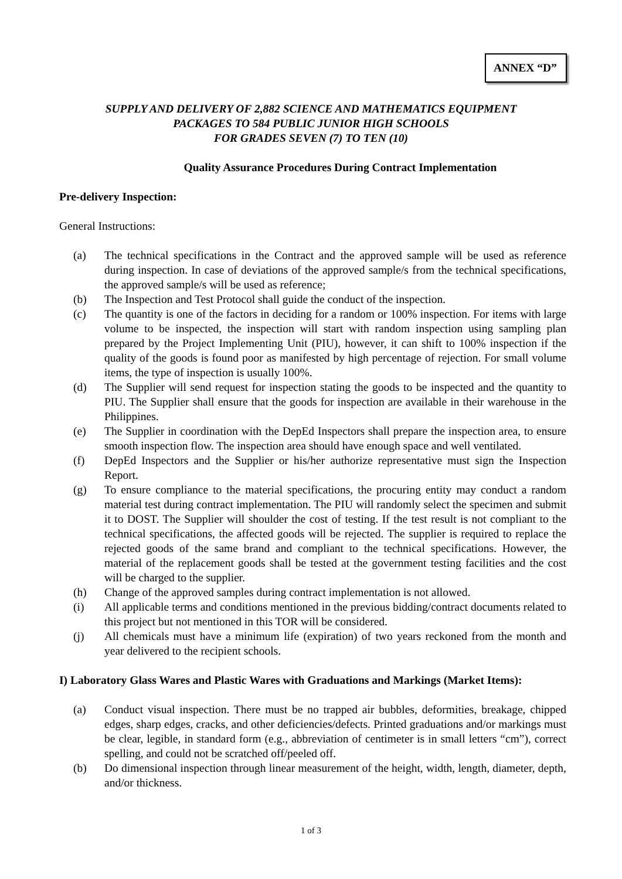ANNEX “D”
SUPPLY AND DELIVERY OF 2,882 SCIENCE AND MATHEMATICS EQUIPMENT
PACKAGES TO 584 PUBLIC JUNIOR HIGH SCHOOLS
FOR GRADES SEVEN (7) TO TEN (10)
Quality Assurance Procedures During Contract Implementation
Pre-delivery Inspection:
General Instructions:
(a) The technical specifications in the Contract and the approved sample will be used as reference during inspection. In case of deviations of the approved sample/s from the technical specifications, the approved sample/s will be used as reference;
(b) The Inspection and Test Protocol shall guide the conduct of the inspection.
(c) The quantity is one of the factors in deciding for a random or 100% inspection. For items with large volume to be inspected, the inspection will start with random inspection using sampling plan prepared by the Project Implementing Unit (PIU), however, it can shift to 100% inspection if the quality of the goods is found poor as manifested by high percentage of rejection. For small volume items, the type of inspection is usually 100%.
(d) The Supplier will send request for inspection stating the goods to be inspected and the quantity to PIU. The Supplier shall ensure that the goods for inspection are available in their warehouse in the Philippines.
(e) The Supplier in coordination with the DepEd Inspectors shall prepare the inspection area, to ensure smooth inspection flow. The inspection area should have enough space and well ventilated.
(f) DepEd Inspectors and the Supplier or his/her authorize representative must sign the Inspection Report.
(g) To ensure compliance to the material specifications, the procuring entity may conduct a random material test during contract implementation. The PIU will randomly select the specimen and submit it to DOST. The Supplier will shoulder the cost of testing. If the test result is not compliant to the technical specifications, the affected goods will be rejected. The supplier is required to replace the rejected goods of the same brand and compliant to the technical specifications. However, the material of the replacement goods shall be tested at the government testing facilities and the cost will be charged to the supplier.
(h) Change of the approved samples during contract implementation is not allowed.
(i) All applicable terms and conditions mentioned in the previous bidding/contract documents related to this project but not mentioned in this TOR will be considered.
(j) All chemicals must have a minimum life (expiration) of two years reckoned from the month and year delivered to the recipient schools.
I) Laboratory Glass Wares and Plastic Wares with Graduations and Markings (Market Items):
(a) Conduct visual inspection. There must be no trapped air bubbles, deformities, breakage, chipped edges, sharp edges, cracks, and other deficiencies/defects. Printed graduations and/or markings must be clear, legible, in standard form (e.g., abbreviation of centimeter is in small letters “cm”), correct spelling, and could not be scratched off/peeled off.
(b) Do dimensional inspection through linear measurement of the height, width, length, diameter, depth, and/or thickness.
1 of 3